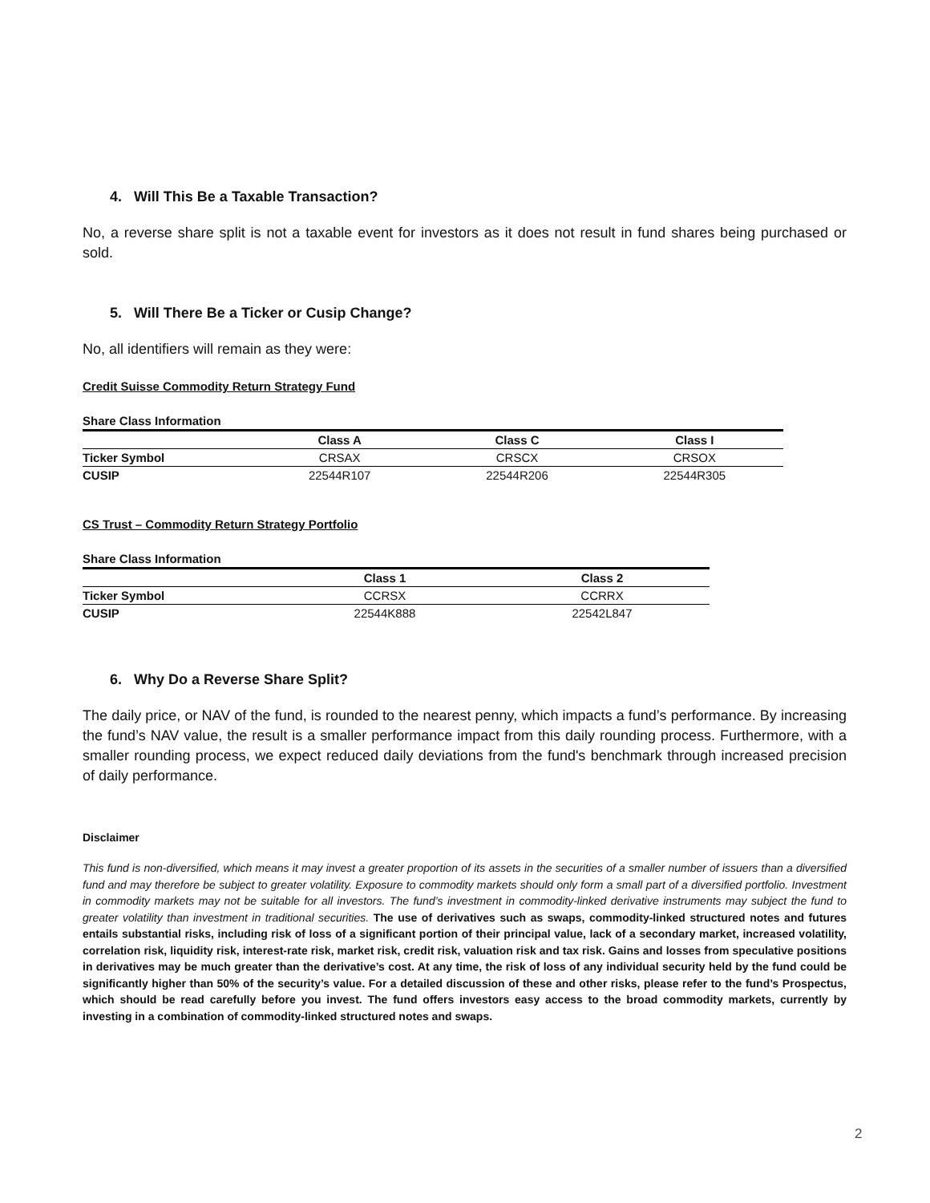4. Will This Be a Taxable Transaction?
No, a reverse share split is not a taxable event for investors as it does not result in fund shares being purchased or sold.
5. Will There Be a Ticker or Cusip Change?
No, all identifiers will remain as they were:
Credit Suisse Commodity Return Strategy Fund
Share Class Information
| | Class A | Class C | Class I |
| --- | --- | --- | --- |
| Ticker Symbol | CRSAX | CRSCX | CRSOX |
| CUSIP | 22544R107 | 22544R206 | 22544R305 |
CS Trust – Commodity Return Strategy Portfolio
Share Class Information
| | Class 1 | Class 2 |
| --- | --- | --- |
| Ticker Symbol | CCRSX | CCRRX |
| CUSIP | 22544K888 | 22542L847 |
6. Why Do a Reverse Share Split?
The daily price, or NAV of the fund, is rounded to the nearest penny, which impacts a fund’s performance. By increasing the fund’s NAV value, the result is a smaller performance impact from this daily rounding process. Furthermore, with a smaller rounding process, we expect reduced daily deviations from the fund's benchmark through increased precision of daily performance.
Disclaimer
This fund is non-diversified, which means it may invest a greater proportion of its assets in the securities of a smaller number of issuers than a diversified fund and may therefore be subject to greater volatility. Exposure to commodity markets should only form a small part of a diversified portfolio. Investment in commodity markets may not be suitable for all investors. The fund’s investment in commodity-linked derivative instruments may subject the fund to greater volatility than investment in traditional securities. The use of derivatives such as swaps, commodity-linked structured notes and futures entails substantial risks, including risk of loss of a significant portion of their principal value, lack of a secondary market, increased volatility, correlation risk, liquidity risk, interest-rate risk, market risk, credit risk, valuation risk and tax risk. Gains and losses from speculative positions in derivatives may be much greater than the derivative’s cost. At any time, the risk of loss of any individual security held by the fund could be significantly higher than 50% of the security’s value. For a detailed discussion of these and other risks, please refer to the fund’s Prospectus, which should be read carefully before you invest. The fund offers investors easy access to the broad commodity markets, currently by investing in a combination of commodity-linked structured notes and swaps.
2